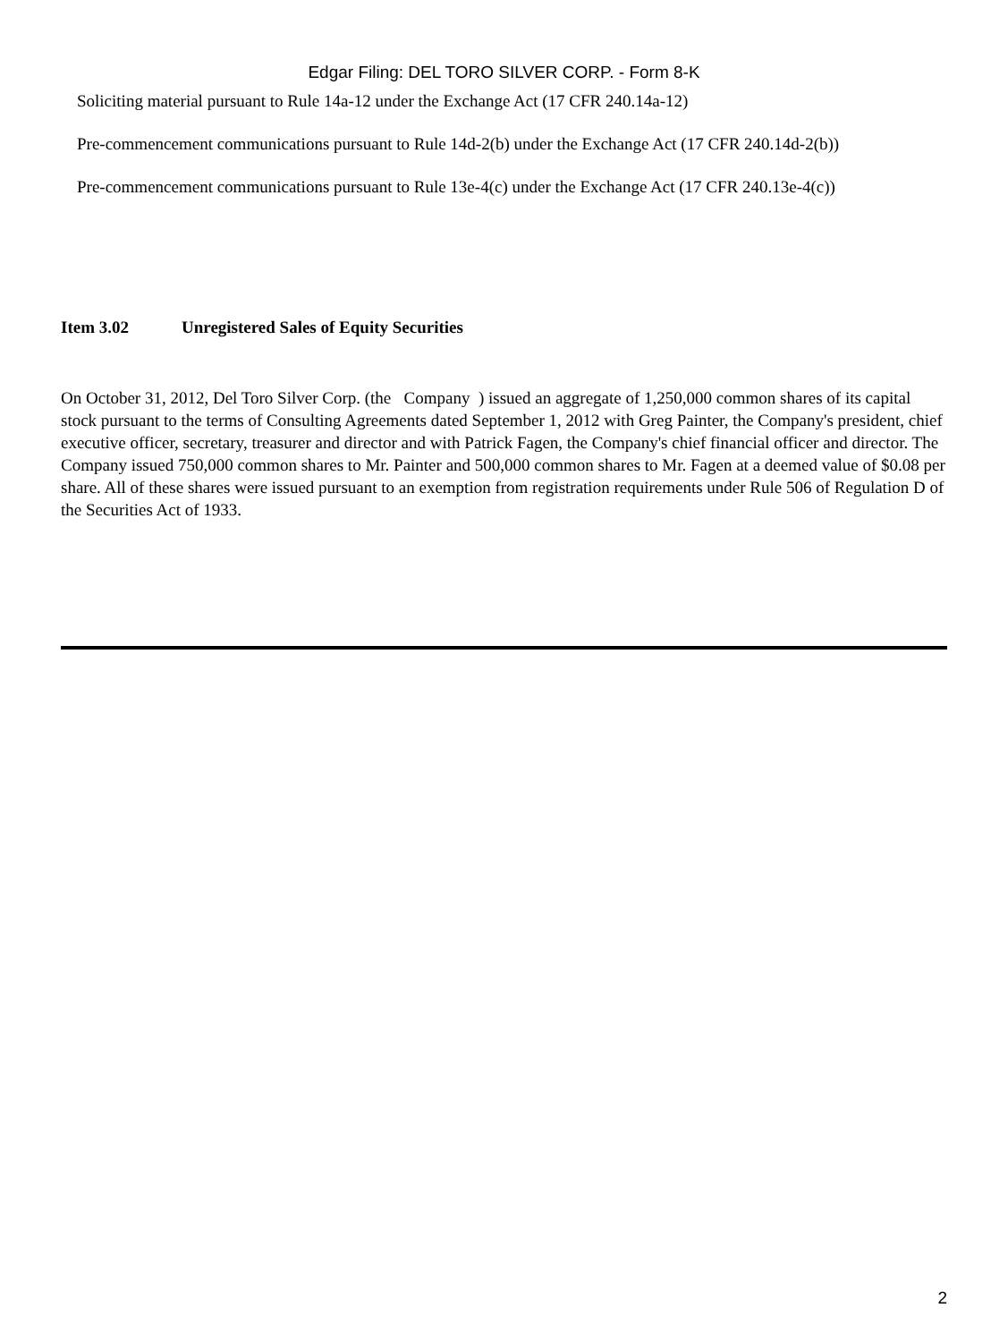Edgar Filing: DEL TORO SILVER CORP. - Form 8-K
Soliciting material pursuant to Rule 14a-12 under the Exchange Act (17 CFR 240.14a-12)
Pre-commencement communications pursuant to Rule 14d-2(b) under the Exchange Act (17 CFR 240.14d-2(b))
Pre-commencement communications pursuant to Rule 13e-4(c) under the Exchange Act (17 CFR 240.13e-4(c))
Item 3.02 Unregistered Sales of Equity Securities
On October 31, 2012, Del Toro Silver Corp. (the Company ) issued an aggregate of 1,250,000 common shares of its capital stock pursuant to the terms of Consulting Agreements dated September 1, 2012 with Greg Painter, the Company's president, chief executive officer, secretary, treasurer and director and with Patrick Fagen, the Company's chief financial officer and director. The Company issued 750,000 common shares to Mr. Painter and 500,000 common shares to Mr. Fagen at a deemed value of $0.08 per share. All of these shares were issued pursuant to an exemption from registration requirements under Rule 506 of Regulation D of the Securities Act of 1933.
2